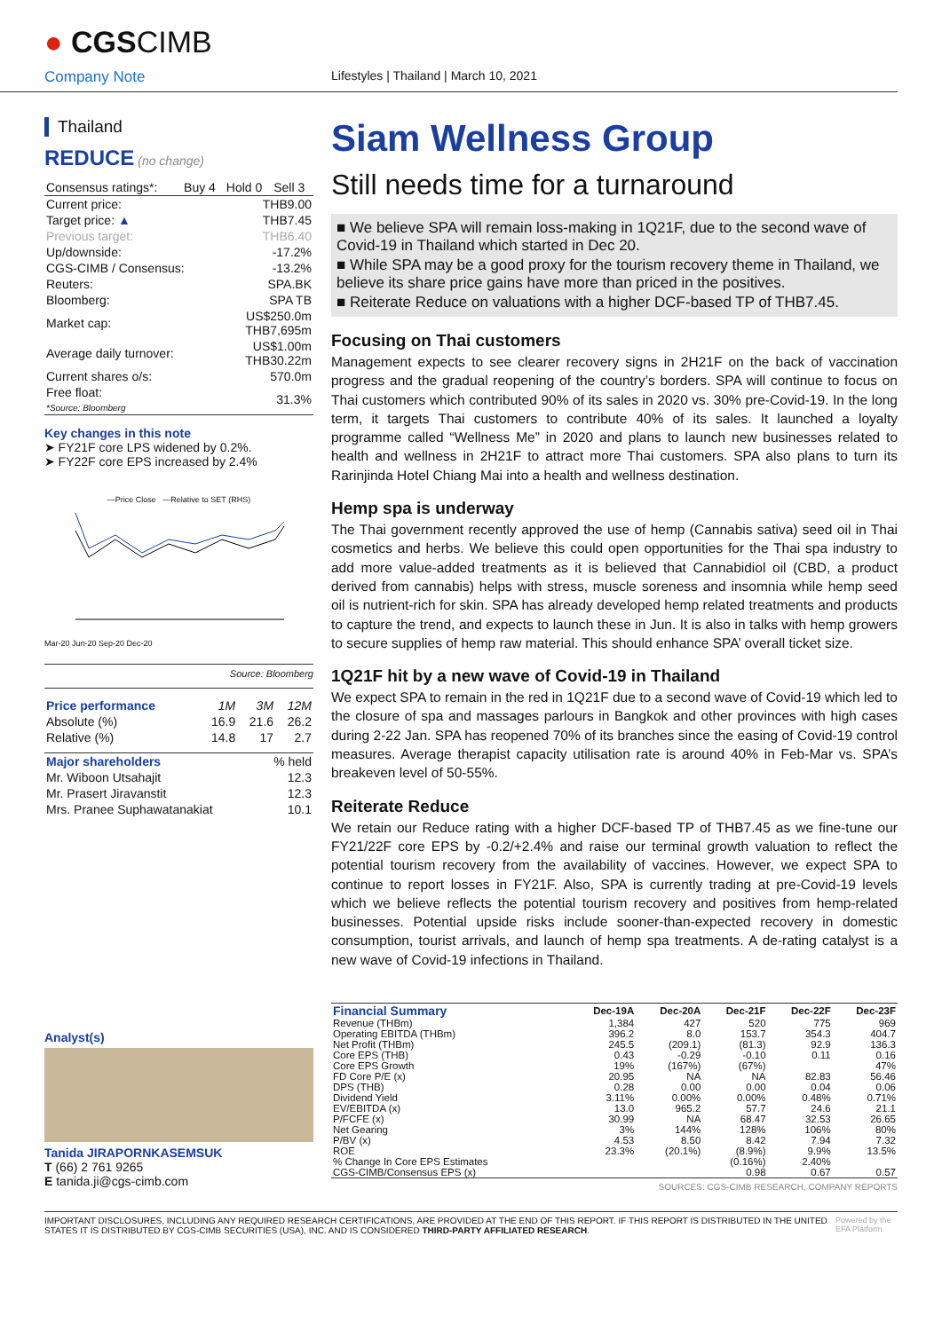● CGSCIMB
Company Note
Lifestyles | Thailand | March 10, 2021
Thailand
REDUCE (no change)
| Consensus ratings*: | Buy 4 | Hold 0 | Sell 3 |
| Current price: | THB9.00 |
| Target price: ▲ | THB7.45 |
| Previous target: | THB6.40 |
| Up/downside: | -17.2% |
| CGS-CIMB / Consensus: | -13.2% |
| Reuters: | SPA.BK |
| Bloomberg: | SPA TB |
| Market cap: | US$250.0m THB7,695m |
| Average daily turnover: | US$1.00m THB30.22m |
| Current shares o/s: | 570.0m |
| Free float: *Source: Bloomberg | 31.3% |
Key changes in this note
➤ FY21F core LPS widened by 0.2%.
➤ FY22F core EPS increased by 2.4%
—Price Close —Relative to SET (RHS)
Mar-20 Jun-20 Sep-20 Dec-20
Source: Bloomberg
| Price performance | 1M | 3M | 12M |
| Absolute (%) | 16.9 | 21.6 | 26.2 |
| Relative (%) | 14.8 | 17 | 2.7 |
| Major shareholders | % held |
| Mr. Wiboon Utsahajit | 12.3 |
| Mr. Prasert Jiravanstit | 12.3 |
| Mrs. Pranee Suphawatanakiat | 10.1 |
Analyst(s)
Tanida JIRAPORNKASEMSUK
T (66) 2 761 9265
E tanida.ji@cgs-cimb.com
Siam Wellness Group
Still needs time for a turnaround
■ We believe SPA will remain loss-making in 1Q21F, due to the second wave of Covid-19 in Thailand which started in Dec 20.
■ While SPA may be a good proxy for the tourism recovery theme in Thailand, we believe its share price gains have more than priced in the positives.
■ Reiterate Reduce on valuations with a higher DCF-based TP of THB7.45.
Focusing on Thai customers
Management expects to see clearer recovery signs in 2H21F on the back of vaccination progress and the gradual reopening of the country’s borders. SPA will continue to focus on Thai customers which contributed 90% of its sales in 2020 vs. 30% pre-Covid-19. In the long term, it targets Thai customers to contribute 40% of its sales. It launched a loyalty programme called “Wellness Me” in 2020 and plans to launch new businesses related to health and wellness in 2H21F to attract more Thai customers. SPA also plans to turn its Rarinjinda Hotel Chiang Mai into a health and wellness destination.
Hemp spa is underway
The Thai government recently approved the use of hemp (Cannabis sativa) seed oil in Thai cosmetics and herbs. We believe this could open opportunities for the Thai spa industry to add more value-added treatments as it is believed that Cannabidiol oil (CBD, a product derived from cannabis) helps with stress, muscle soreness and insomnia while hemp seed oil is nutrient-rich for skin. SPA has already developed hemp related treatments and products to capture the trend, and expects to launch these in Jun. It is also in talks with hemp growers to secure supplies of hemp raw material. This should enhance SPA’ overall ticket size.
1Q21F hit by a new wave of Covid-19 in Thailand
We expect SPA to remain in the red in 1Q21F due to a second wave of Covid-19 which led to the closure of spa and massages parlours in Bangkok and other provinces with high cases during 2-22 Jan. SPA has reopened 70% of its branches since the easing of Covid-19 control measures. Average therapist capacity utilisation rate is around 40% in Feb-Mar vs. SPA’s breakeven level of 50-55%.
Reiterate Reduce
We retain our Reduce rating with a higher DCF-based TP of THB7.45 as we fine-tune our FY21/22F core EPS by -0.2/+2.4% and raise our terminal growth valuation to reflect the potential tourism recovery from the availability of vaccines. However, we expect SPA to continue to report losses in FY21F. Also, SPA is currently trading at pre-Covid-19 levels which we believe reflects the potential tourism recovery and positives from hemp-related businesses. Potential upside risks include sooner-than-expected recovery in domestic consumption, tourist arrivals, and launch of hemp spa treatments. A de-rating catalyst is a new wave of Covid-19 infections in Thailand.
| Financial Summary | Dec-19A | Dec-20A | Dec-21F | Dec-22F | Dec-23F |
| --- | --- | --- | --- | --- | --- |
| Revenue (THBm) | 1,384 | 427 | 520 | 775 | 969 |
| Operating EBITDA (THBm) | 396.2 | 8.0 | 153.7 | 354.3 | 404.7 |
| Net Profit (THBm) | 245.5 | (209.1) | (81.3) | 92.9 | 136.3 |
| Core EPS (THB) | 0.43 | -0.29 | -0.10 | 0.11 | 0.16 |
| Core EPS Growth | 19% | (167%) | (67%) | | 47% |
| FD Core P/E (x) | 20.95 | NA | NA | 82.83 | 56.46 |
| DPS (THB) | 0.28 | 0.00 | 0.00 | 0.04 | 0.06 |
| Dividend Yield | 3.11% | 0.00% | 0.00% | 0.48% | 0.71% |
| EV/EBITDA (x) | 13.0 | 965.2 | 57.7 | 24.6 | 21.1 |
| P/FCFE (x) | 30.99 | NA | 68.47 | 32.53 | 26.65 |
| Net Gearing | 3% | 144% | 128% | 106% | 80% |
| P/BV (x) | 4.53 | 8.50 | 8.42 | 7.94 | 7.32 |
| ROE | 23.3% | (20.1%) | (8.9%) | 9.9% | 13.5% |
| % Change In Core EPS Estimates | | | (0.16%) | 2.40% | |
| CGS-CIMB/Consensus EPS (x) | | | 0.98 | 0.67 | 0.57 |
SOURCES: CGS-CIMB RESEARCH, COMPANY REPORTS
IMPORTANT DISCLOSURES, INCLUDING ANY REQUIRED RESEARCH CERTIFICATIONS, ARE PROVIDED AT THE END OF THIS REPORT. IF THIS REPORT IS DISTRIBUTED IN THE UNITED STATES IT IS DISTRIBUTED BY CGS-CIMB SECURITIES (USA), INC. AND IS CONSIDERED THIRD-PARTY AFFILIATED RESEARCH.
Powered by the EFA Platform